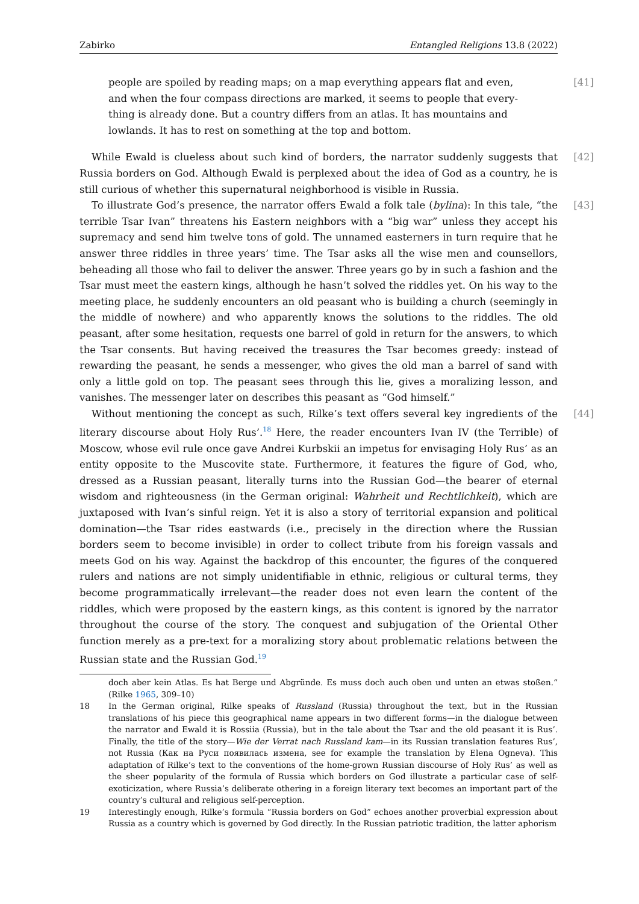Zabirko Entangled Religions 13.8 (2022)
people are spoiled by reading maps; on a map everything appears flat and even, and when the four compass directions are marked, it seems to people that every-thing is already done. But a country differs from an atlas. It has mountains and lowlands. It has to rest on something at the top and bottom. [41]
While Ewald is clueless about such kind of borders, the narrator suddenly suggests that Russia borders on God. Although Ewald is perplexed about the idea of God as a country, he is still curious of whether this supernatural neighborhood is visible in Russia. [42]
To illustrate God’s presence, the narrator offers Ewald a folk tale (bylina): In this tale, “the terrible Tsar Ivan” threatens his Eastern neighbors with a “big war” unless they accept his supremacy and send him twelve tons of gold. The unnamed easterners in turn require that he answer three riddles in three years’ time. The Tsar asks all the wise men and counsellors, beheading all those who fail to deliver the answer. Three years go by in such a fashion and the Tsar must meet the eastern kings, although he hasn’t solved the riddles yet. On his way to the meeting place, he suddenly encounters an old peasant who is building a church (seemingly in the middle of nowhere) and who apparently knows the solutions to the riddles. The old peasant, after some hesitation, requests one barrel of gold in return for the answers, to which the Tsar consents. But having received the treasures the Tsar becomes greedy: instead of rewarding the peasant, he sends a messenger, who gives the old man a barrel of sand with only a little gold on top. The peasant sees through this lie, gives a moralizing lesson, and vanishes. The messenger later on describes this peasant as “God himself.” [43]
Without mentioning the concept as such, Rilke’s text offers several key ingredients of the literary discourse about Holy Rus’.<sup>18</sup> Here, the reader encounters Ivan IV (the Terrible) of Moscow, whose evil rule once gave Andrei Kurbskii an impetus for envisaging Holy Rus’ as an entity opposite to the Muscovite state. Furthermore, it features the figure of God, who, dressed as a Russian peasant, literally turns into the Russian God—the bearer of eternal wisdom and righteousness (in the German original: Wahrheit und Rechtlichkeit), which are juxtaposed with Ivan’s sinful reign. Yet it is also a story of territorial expansion and political domination—the Tsar rides eastwards (i.e., precisely in the direction where the Russian borders seem to become invisible) in order to collect tribute from his foreign vassals and meets God on his way. Against the backdrop of this encounter, the figures of the conquered rulers and nations are not simply unidentifiable in ethnic, religious or cultural terms, they become programmatically irrelevant—the reader does not even learn the content of the riddles, which were proposed by the eastern kings, as this content is ignored by the narrator throughout the course of the story. The conquest and subjugation of the Oriental Other function merely as a pre-text for a moralizing story about problematic relations between the Russian state and the Russian God.<sup>19</sup> [44]
doch aber kein Atlas. Es hat Berge und Abgründe. Es muss doch auch oben und unten an etwas stoßen.“ (Rilke 1965, 309–10)
18 In the German original, Rilke speaks of Russland (Russia) throughout the text, but in the Russian translations of his piece this geographical name appears in two different forms—in the dialogue between the narrator and Ewald it is Rossiia (Russia), but in the tale about the Tsar and the old peasant it is Rus’. Finally, the title of the story—Wie der Verrat nach Russland kam—in its Russian translation features Rus’, not Russia (Как на Руси появилась измена, see for example the translation by Elena Ogneva). This adaptation of Rilke’s text to the conventions of the home-grown Russian discourse of Holy Rus’ as well as the sheer popularity of the formula of Russia which borders on God illustrate a particular case of self-exoticization, where Russia’s deliberate othering in a foreign literary text becomes an important part of the country’s cultural and religious self-perception.
19 Interestingly enough, Rilke’s formula “Russia borders on God” echoes another proverbial expression about Russia as a country which is governed by God directly. In the Russian patriotic tradition, the latter aphorism